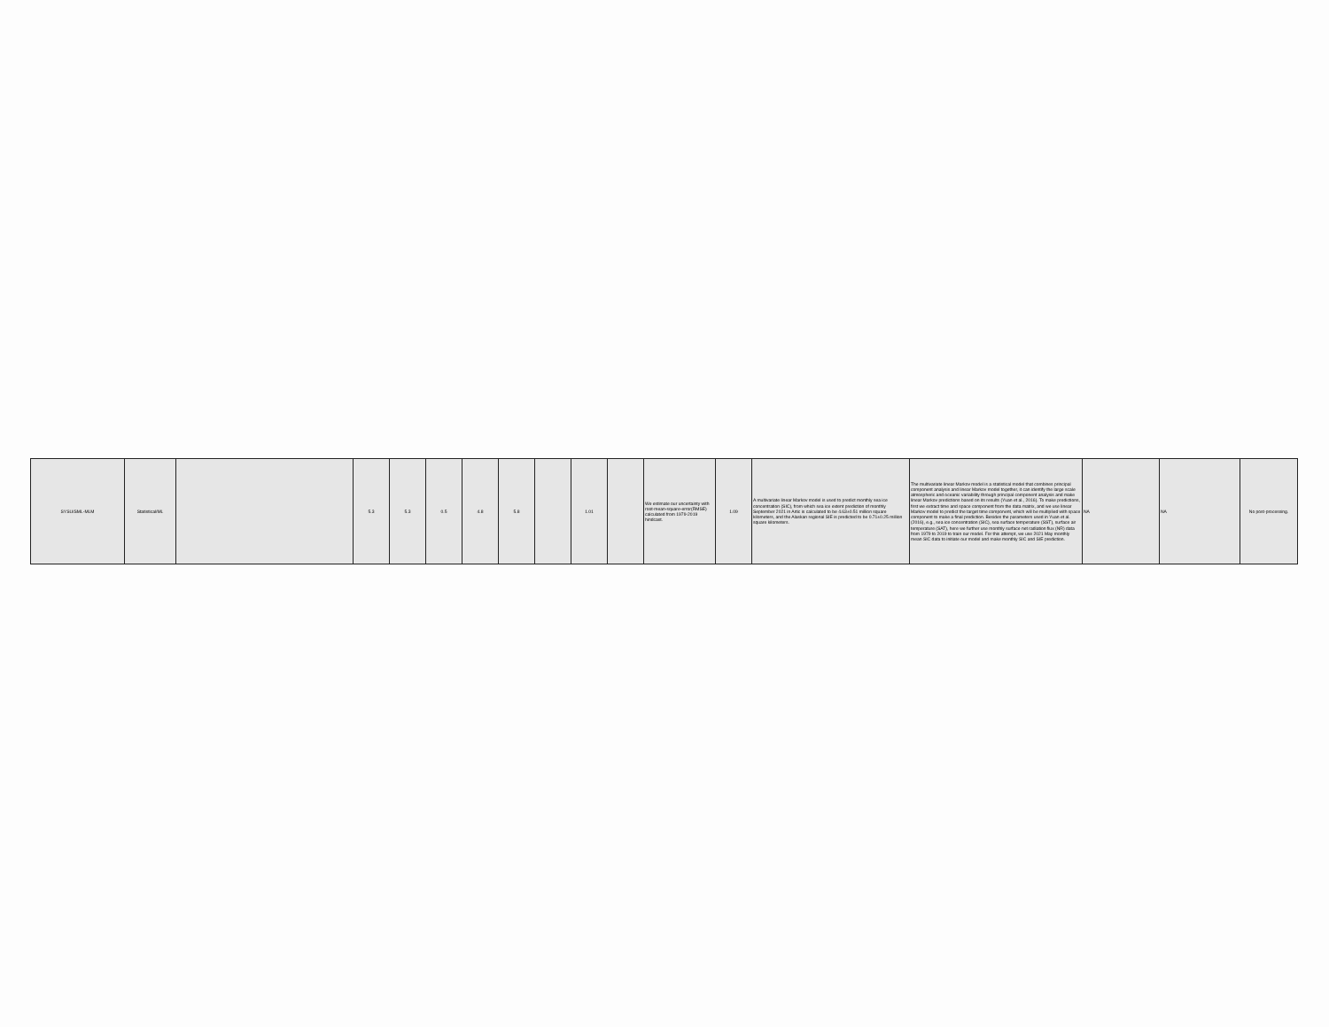| SYSU/SML-MLM | Statistical/ML | | 5.3 | 5.3 | 0.5 | 4.8 | 5.8 | | 1.01 | | We estimate our uncertainty with root-mean-square-error(RMSE) calculated from 1979-2019 hindcast. | 1.09 | A multivariate linear Markov model is used to predict monthly sea ice concentration (SIC), from which sea ice extent prediction of monthly September 2021 in Artic is calculated to be 4.63±0.51 million square kilometers, and the Alaskan regional SIE is predicted to be 0.71±0.25 million square kilometers. | The multivariate linear Markov model is a statistical model that combines principal component analysis and linear Markov model together, it can identify the large scale atmospheric and oceanic variability through principal component analysis and make linear Markov predictions based on its results (Yuan et al., 2016). To make predictions, first we extract time and space component from the data matrix, and we use linear Markov model to predict the target time component, which will be multiplied with space component to make a final prediction. Besides the parameters used in Yuan et al. (2016), e.g., sea ice concentration (SIC), sea surface temperature (SST), surface air temperature (SAT), here we further use monthly surface net radiation flux (NR) data from 1979 to 2019 to train our model. For this attempt, we use 2021 May monthly mean SIC data to initiate our model and make monthly SIC and SIE prediction. | NA | NA | No post-processing. |